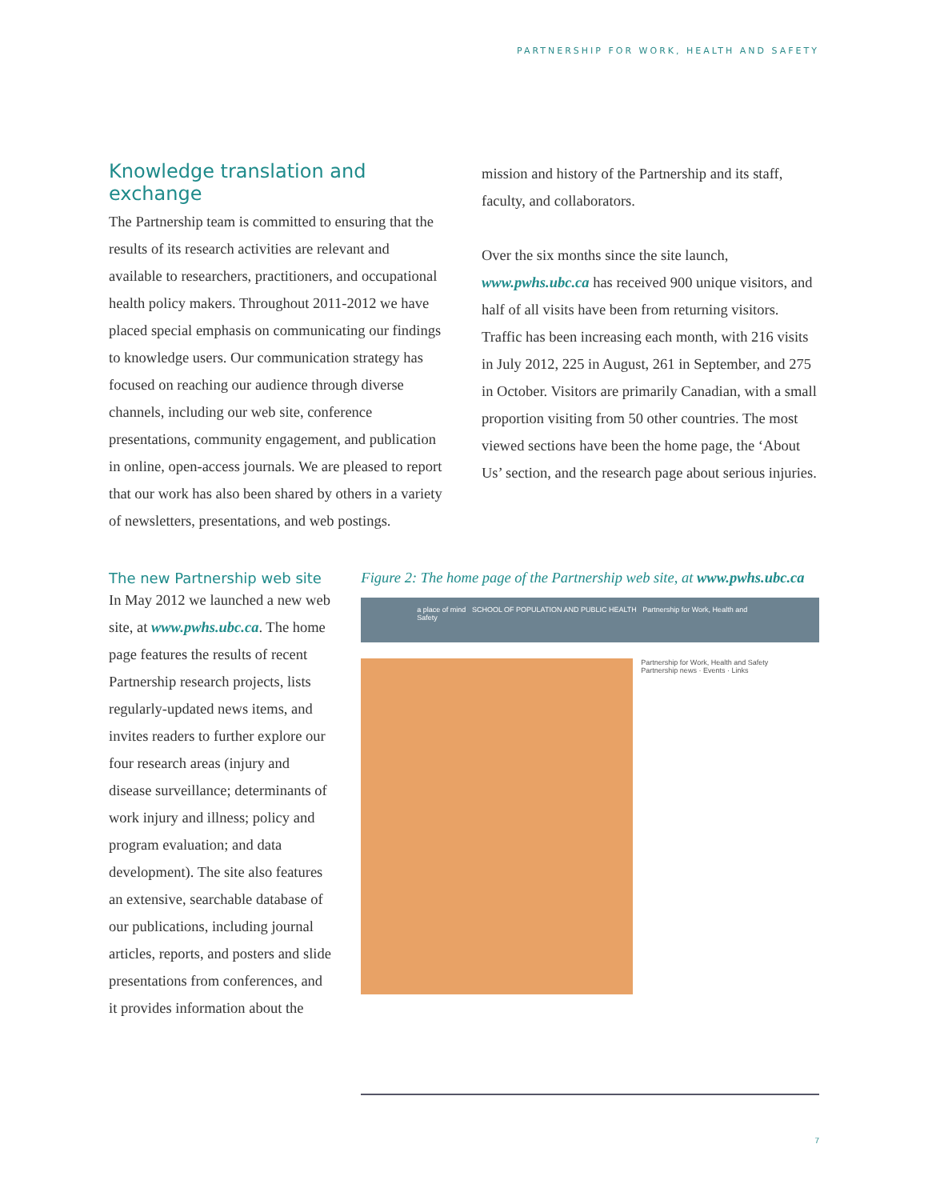PARTNERSHIP FOR WORK, HEALTH AND SAFETY
Knowledge translation and exchange
The Partnership team is committed to ensuring that the results of its research activities are relevant and available to researchers, practitioners, and occupational health policy makers. Throughout 2011-2012 we have placed special emphasis on communicating our findings to knowledge users. Our communication strategy has focused on reaching our audience through diverse channels, including our web site, conference presentations, community engagement, and publication in online, open-access journals. We are pleased to report that our work has also been shared by others in a variety of newsletters, presentations, and web postings.
mission and history of the Partnership and its staff, faculty, and collaborators.
Over the six months since the site launch, www.pwhs.ubc.ca has received 900 unique visitors, and half of all visits have been from returning visitors. Traffic has been increasing each month, with 216 visits in July 2012, 225 in August, 261 in September, and 275 in October. Visitors are primarily Canadian, with a small proportion visiting from 50 other countries. The most viewed sections have been the home page, the ‘About Us’ section, and the research page about serious injuries.
The new Partnership web site
In May 2012 we launched a new web site, at www.pwhs.ubc.ca. The home page features the results of recent Partnership research projects, lists regularly-updated news items, and invites readers to further explore our four research areas (injury and disease surveillance; determinants of work injury and illness; policy and program evaluation; and data development). The site also features an extensive, searchable database of our publications, including journal articles, reports, and posters and slide presentations from conferences, and it provides information about the
Figure 2: The home page of the Partnership web site, at www.pwhs.ubc.ca
a place of mind SCHOOL OF POPULATION AND PUBLIC HEALTH Partnership for Work, Health and Safety
Partnership for Work, Health and Safety
Partnership news · Events · Links
7